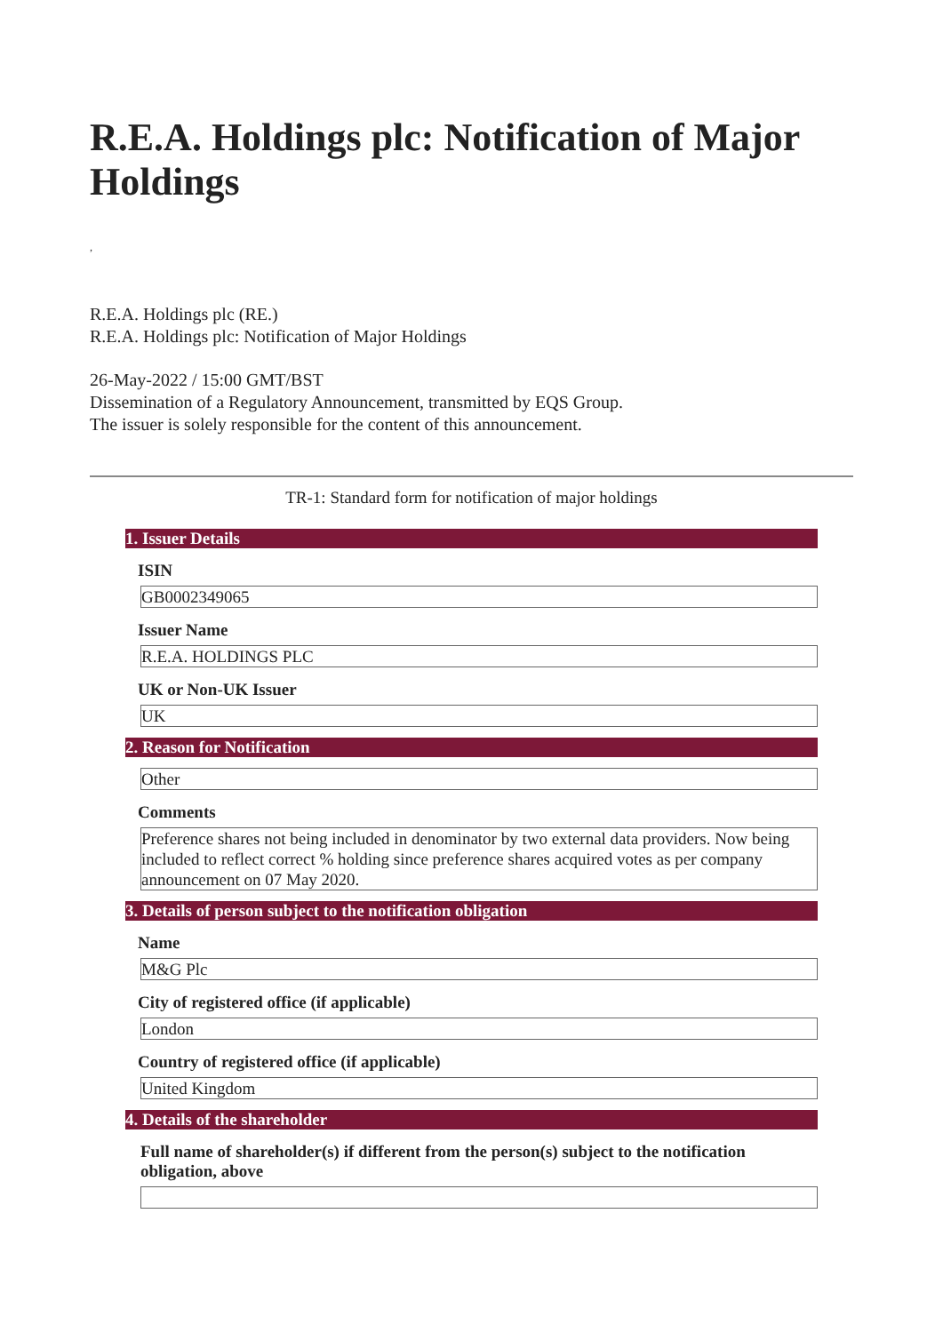R.E.A. Holdings plc: Notification of Major Holdings
,
R.E.A. Holdings plc (RE.)
R.E.A. Holdings plc: Notification of Major Holdings
26-May-2022 / 15:00 GMT/BST
Dissemination of a Regulatory Announcement, transmitted by EQS Group.
The issuer is solely responsible for the content of this announcement.
TR-1: Standard form for notification of major holdings
1. Issuer Details
ISIN
GB0002349065
Issuer Name
R.E.A. HOLDINGS PLC
UK or Non-UK Issuer
UK
2. Reason for Notification
Other
Comments
Preference shares not being included in denominator by two external data providers. Now being included to reflect correct % holding since preference shares acquired votes as per company announcement on 07 May 2020.
3. Details of person subject to the notification obligation
Name
M&G Plc
City of registered office (if applicable)
London
Country of registered office (if applicable)
United Kingdom
4. Details of the shareholder
Full name of shareholder(s) if different from the person(s) subject to the notification obligation, above